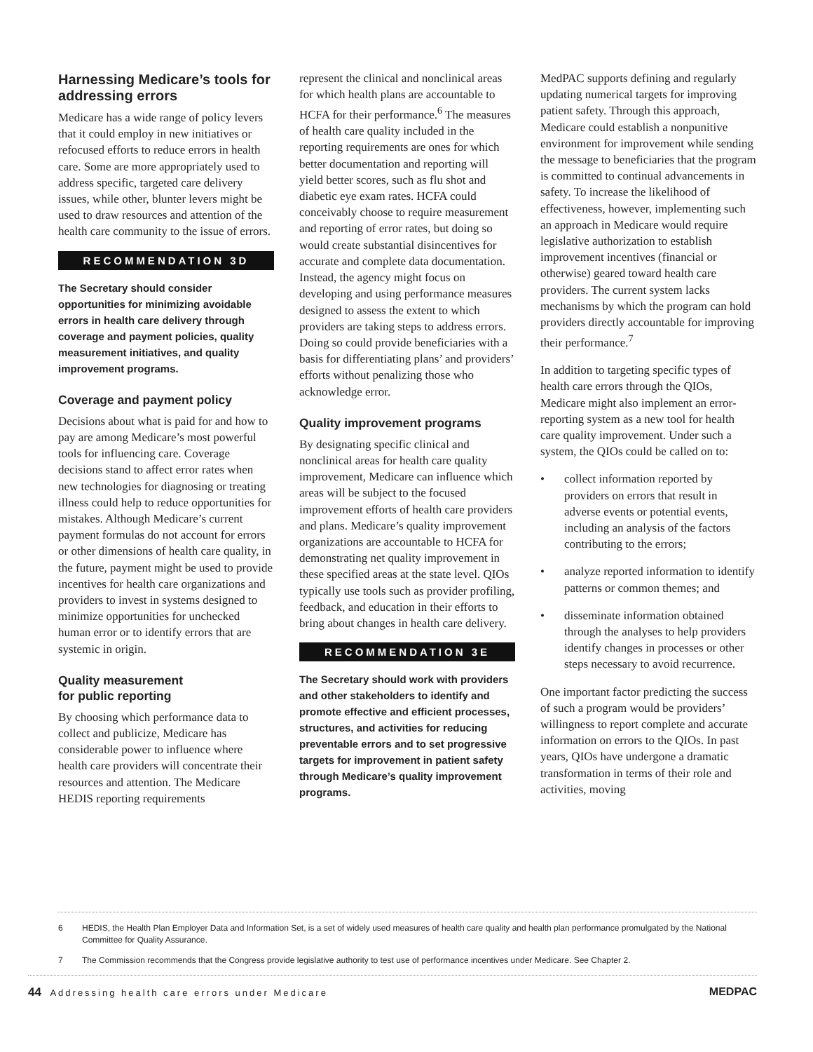Harnessing Medicare’s tools for addressing errors
Medicare has a wide range of policy levers that it could employ in new initiatives or refocused efforts to reduce errors in health care. Some are more appropriately used to address specific, targeted care delivery issues, while other, blunter levers might be used to draw resources and attention of the health care community to the issue of errors.
RECOMMENDATION 3D
The Secretary should consider opportunities for minimizing avoidable errors in health care delivery through coverage and payment policies, quality measurement initiatives, and quality improvement programs.
Coverage and payment policy
Decisions about what is paid for and how to pay are among Medicare’s most powerful tools for influencing care. Coverage decisions stand to affect error rates when new technologies for diagnosing or treating illness could help to reduce opportunities for mistakes. Although Medicare’s current payment formulas do not account for errors or other dimensions of health care quality, in the future, payment might be used to provide incentives for health care organizations and providers to invest in systems designed to minimize opportunities for unchecked human error or to identify errors that are systemic in origin.
Quality measurement
for public reporting
By choosing which performance data to collect and publicize, Medicare has considerable power to influence where health care providers will concentrate their resources and attention. The Medicare HEDIS reporting requirements
represent the clinical and nonclinical areas for which health plans are accountable to HCFA for their performance.<sup>6</sup> The measures of health care quality included in the reporting requirements are ones for which better documentation and reporting will yield better scores, such as flu shot and diabetic eye exam rates. HCFA could conceivably choose to require measurement and reporting of error rates, but doing so would create substantial disincentives for accurate and complete data documentation. Instead, the agency might focus on developing and using performance measures designed to assess the extent to which providers are taking steps to address errors. Doing so could provide beneficiaries with a basis for differentiating plans’ and providers’ efforts without penalizing those who acknowledge error.
Quality improvement programs
By designating specific clinical and nonclinical areas for health care quality improvement, Medicare can influence which areas will be subject to the focused improvement efforts of health care providers and plans. Medicare’s quality improvement organizations are accountable to HCFA for demonstrating net quality improvement in these specified areas at the state level. QIOs typically use tools such as provider profiling, feedback, and education in their efforts to bring about changes in health care delivery.
RECOMMENDATION 3E
The Secretary should work with providers and other stakeholders to identify and promote effective and efficient processes, structures, and activities for reducing preventable errors and to set progressive targets for improvement in patient safety through Medicare’s quality improvement programs.
MedPAC supports defining and regularly updating numerical targets for improving patient safety. Through this approach, Medicare could establish a nonpunitive environment for improvement while sending the message to beneficiaries that the program is committed to continual advancements in safety. To increase the likelihood of effectiveness, however, implementing such an approach in Medicare would require legislative authorization to establish improvement incentives (financial or otherwise) geared toward health care providers. The current system lacks mechanisms by which the program can hold providers directly accountable for improving their performance.<sup>7</sup>
In addition to targeting specific types of health care errors through the QIOs, Medicare might also implement an error-reporting system as a new tool for health care quality improvement. Under such a system, the QIOs could be called on to:
• collect information reported by providers on errors that result in adverse events or potential events, including an analysis of the factors contributing to the errors;
• analyze reported information to identify patterns or common themes; and
• disseminate information obtained through the analyses to help providers identify changes in processes or other steps necessary to avoid recurrence.
One important factor predicting the success of such a program would be providers’ willingness to report complete and accurate information on errors to the QIOs. In past years, QIOs have undergone a dramatic transformation in terms of their role and activities, moving
6 HEDIS, the Health Plan Employer Data and Information Set, is a set of widely used measures of health care quality and health plan performance promulgated by the National Committee for Quality Assurance.
7 The Commission recommends that the Congress provide legislative authority to test use of performance incentives under Medicare. See Chapter 2.
44 Addressing health care errors under Medicare MEDPAC